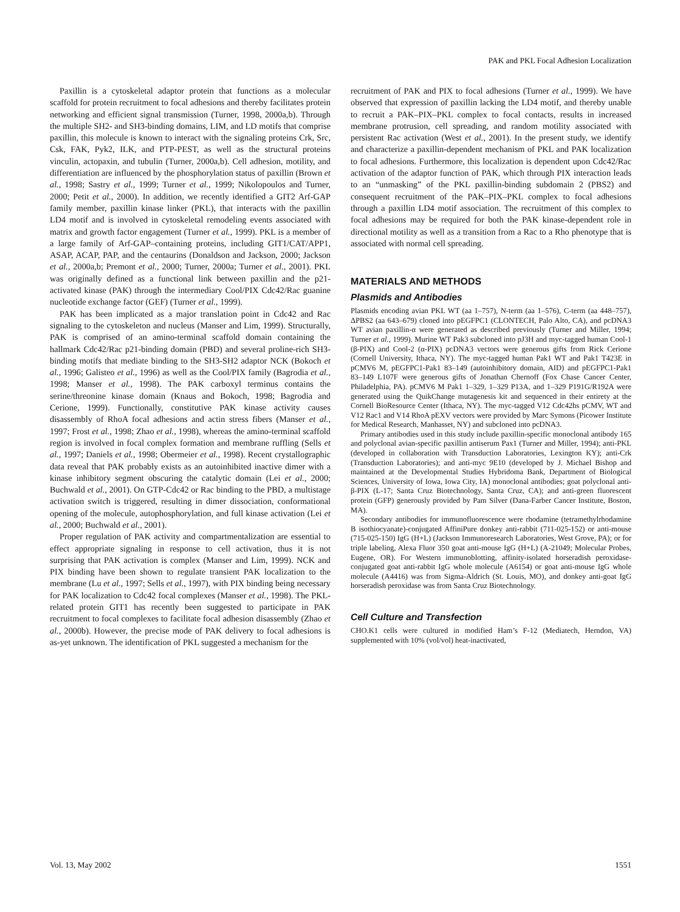PAK and PKL Focal Adhesion Localization
Paxillin is a cytoskeletal adaptor protein that functions as a molecular scaffold for protein recruitment to focal adhesions and thereby facilitates protein networking and efficient signal transmission (Turner, 1998, 2000a,b). Through the multiple SH2- and SH3-binding domains, LIM, and LD motifs that comprise paxillin, this molecule is known to interact with the signaling proteins Crk, Src, Csk, FAK, Pyk2, ILK, and PTP-PEST, as well as the structural proteins vinculin, actopaxin, and tubulin (Turner, 2000a,b). Cell adhesion, motility, and differentiation are influenced by the phosphorylation status of paxillin (Brown et al., 1998; Sastry et al., 1999; Turner et al., 1999; Nikolopoulos and Turner, 2000; Petit et al., 2000). In addition, we recently identified a GIT2 Arf-GAP family member, paxillin kinase linker (PKL), that interacts with the paxillin LD4 motif and is involved in cytoskeletal remodeling events associated with matrix and growth factor engagement (Turner et al., 1999). PKL is a member of a large family of Arf-GAP–containing proteins, including GIT1/CAT/APP1, ASAP, ACAP, PAP, and the centaurins (Donaldson and Jackson, 2000; Jackson et al., 2000a,b; Premont et al., 2000; Turner, 2000a; Turner et al., 2001). PKL was originally defined as a functional link between paxillin and the p21-activated kinase (PAK) through the intermediary Cool/PIX Cdc42/Rac guanine nucleotide exchange factor (GEF) (Turner et al., 1999).
PAK has been implicated as a major translation point in Cdc42 and Rac signaling to the cytoskeleton and nucleus (Manser and Lim, 1999). Structurally, PAK is comprised of an amino-terminal scaffold domain containing the hallmark Cdc42/Rac p21-binding domain (PBD) and several proline-rich SH3-binding motifs that mediate binding to the SH3-SH2 adaptor NCK (Bokoch et al., 1996; Galisteo et al., 1996) as well as the Cool/PIX family (Bagrodia et al., 1998; Manser et al., 1998). The PAK carboxyl terminus contains the serine/threonine kinase domain (Knaus and Bokoch, 1998; Bagrodia and Cerione, 1999). Functionally, constitutive PAK kinase activity causes disassembly of RhoA focal adhesions and actin stress fibers (Manser et al., 1997; Frost et al., 1998; Zhao et al., 1998), whereas the amino-terminal scaffold region is involved in focal complex formation and membrane ruffling (Sells et al., 1997; Daniels et al., 1998; Obermeier et al., 1998). Recent crystallographic data reveal that PAK probably exists as an autoinhibited inactive dimer with a kinase inhibitory segment obscuring the catalytic domain (Lei et al., 2000; Buchwald et al., 2001). On GTP-Cdc42 or Rac binding to the PBD, a multistage activation switch is triggered, resulting in dimer dissociation, conformational opening of the molecule, autophosphorylation, and full kinase activation (Lei et al., 2000; Buchwald et al., 2001).
Proper regulation of PAK activity and compartmentalization are essential to effect appropriate signaling in response to cell activation, thus it is not surprising that PAK activation is complex (Manser and Lim, 1999). NCK and PIX binding have been shown to regulate transient PAK localization to the membrane (Lu et al., 1997; Sells et al., 1997), with PIX binding being necessary for PAK localization to Cdc42 focal complexes (Manser et al., 1998). The PKL-related protein GIT1 has recently been suggested to participate in PAK recruitment to focal complexes to facilitate focal adhesion disassembly (Zhao et al., 2000b). However, the precise mode of PAK delivery to focal adhesions is as-yet unknown. The identification of PKL suggested a mechanism for the
recruitment of PAK and PIX to focal adhesions (Turner et al., 1999). We have observed that expression of paxillin lacking the LD4 motif, and thereby unable to recruit a PAK–PIX–PKL complex to focal contacts, results in increased membrane protrusion, cell spreading, and random motility associated with persistent Rac activation (West et al., 2001). In the present study, we identify and characterize a paxillin-dependent mechanism of PKL and PAK localization to focal adhesions. Furthermore, this localization is dependent upon Cdc42/Rac activation of the adaptor function of PAK, which through PIX interaction leads to an “unmasking” of the PKL paxillin-binding subdomain 2 (PBS2) and consequent recruitment of the PAK–PIX–PKL complex to focal adhesions through a paxillin LD4 motif association. The recruitment of this complex to focal adhesions may be required for both the PAK kinase-dependent role in directional motility as well as a transition from a Rac to a Rho phenotype that is associated with normal cell spreading.
MATERIALS AND METHODS
Plasmids and Antibodies
Plasmids encoding avian PKL WT (aa 1–757), N-term (aa 1–576), C-term (aa 448–757), ΔPBS2 (aa 643–679) cloned into pEGFPC1 (CLONTECH, Palo Alto, CA), and pcDNA3 WT avian paxillin-α were generated as described previously (Turner and Miller, 1994; Turner et al., 1999). Murine WT Pak3 subcloned into pJ3H and myc-tagged human Cool-1 (β-PIX) and Cool-2 (α-PIX) pcDNA3 vectors were generous gifts from Rick Cerione (Cornell University, Ithaca, NY). The myc-tagged human Pak1 WT and Pak1 T423E in pCMV6 M, pEGFPC1-Pak1 83–149 (autoinhibitory domain, AID) and pEGFPC1-Pak1 83–149 L107F were generous gifts of Jonathan Chernoff (Fox Chase Cancer Center, Philadelphia, PA). pCMV6 M Pak1 1–329, 1–329 P13A, and 1–329 P191G/R192A were generated using the QuikChange mutagenesis kit and sequenced in their entirety at the Cornell BioResource Center (Ithaca, NY). The myc-tagged V12 Cdc42hs pCMV, WT and V12 Rac1 and V14 RhoA pEXV vectors were provided by Marc Symons (Picower Institute for Medical Research, Manhasset, NY) and subcloned into pcDNA3.
Primary antibodies used in this study include paxillin-specific monoclonal antibody 165 and polyclonal avian-specific paxillin antiserum Pax1 (Turner and Miller, 1994); anti-PKL (developed in collaboration with Transduction Laboratories, Lexington KY); anti-Crk (Transduction Laboratories); and anti-myc 9E10 (developed by J. Michael Bishop and maintained at the Developmental Studies Hybridoma Bank, Department of Biological Sciences, University of Iowa, Iowa City, IA) monoclonal antibodies; goat polyclonal anti-β-PIX (L-17; Santa Cruz Biotechnology, Santa Cruz, CA); and anti-green fluorescent protein (GFP) generously provided by Pam Silver (Dana-Farber Cancer Institute, Boston, MA).
Secondary antibodies for immunofluorescence were rhodamine (tetramethylrhodamine B isothiocyanate)-conjugated AffiniPure donkey anti-rabbit (711-025-152) or anti-mouse (715-025-150) IgG (H+L) (Jackson Immunoresearch Laboratories, West Grove, PA); or for triple labeling, Alexa Fluor 350 goat anti-mouse IgG (H+L) (A-21049; Molecular Probes, Eugene, OR). For Western immunoblotting, affinity-isolated horseradish peroxidase-conjugated goat anti-rabbit IgG whole molecule (A6154) or goat anti-mouse IgG whole molecule (A4416) was from Sigma-Aldrich (St. Louis, MO), and donkey anti-goat IgG horseradish peroxidase was from Santa Cruz Biotechnology.
Cell Culture and Transfection
CHO.K1 cells were cultured in modified Ham’s F-12 (Mediatech, Herndon, VA) supplemented with 10% (vol/vol) heat-inactivated,
Vol. 13, May 2002 1551